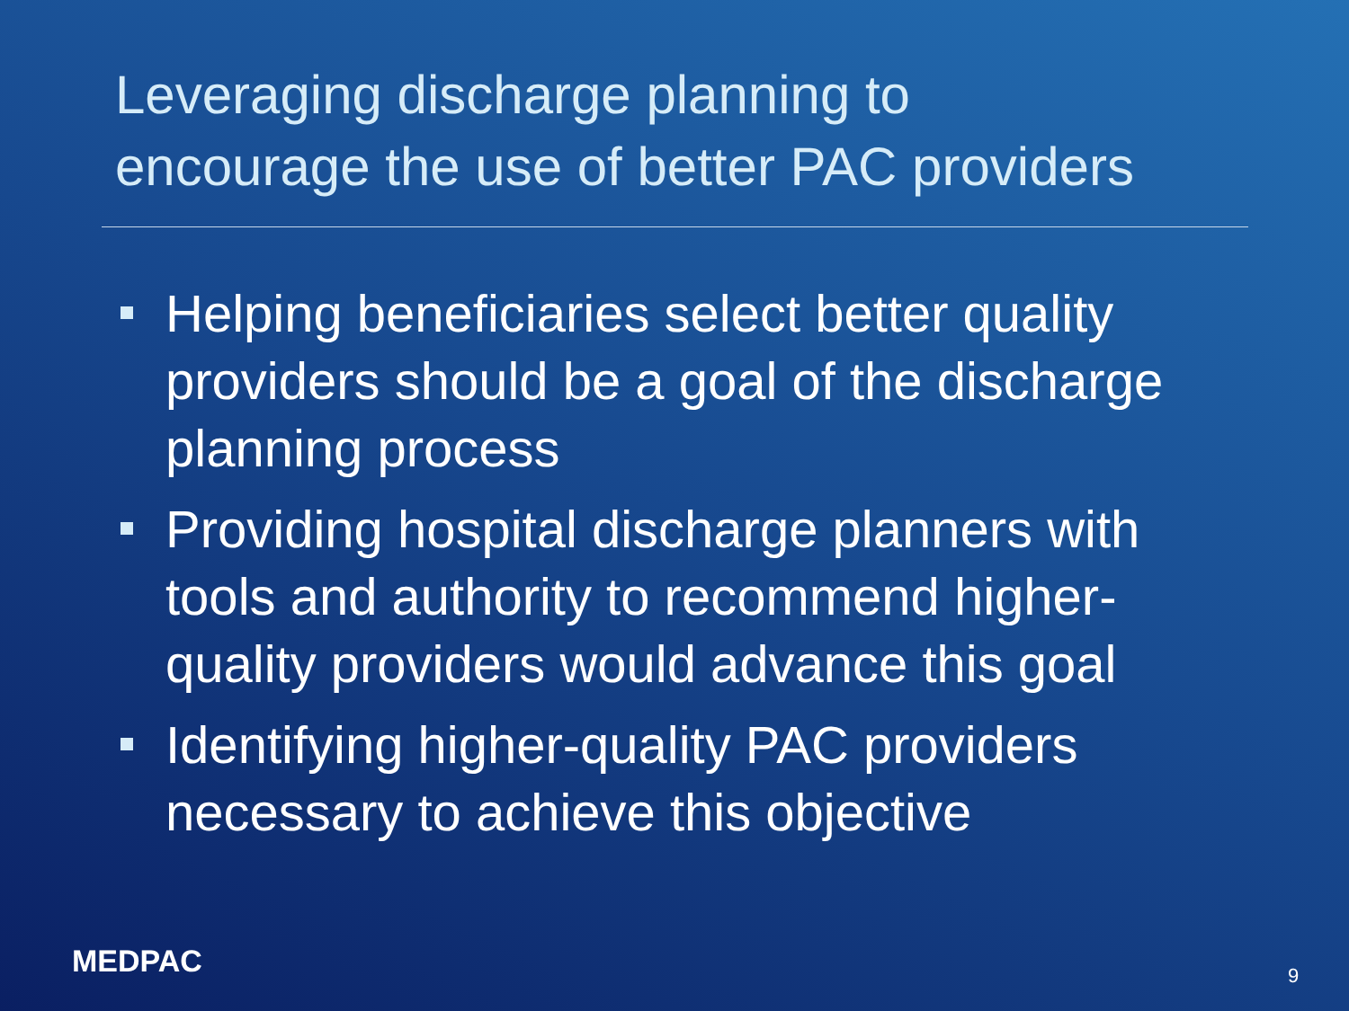Leveraging discharge planning to
encourage the use of better PAC providers
Helping beneficiaries select better quality providers should be a goal of the discharge planning process
Providing hospital discharge planners with tools and authority to recommend higher-quality providers would advance this goal
Identifying higher-quality PAC providers necessary to achieve this objective
MEDPAC 9